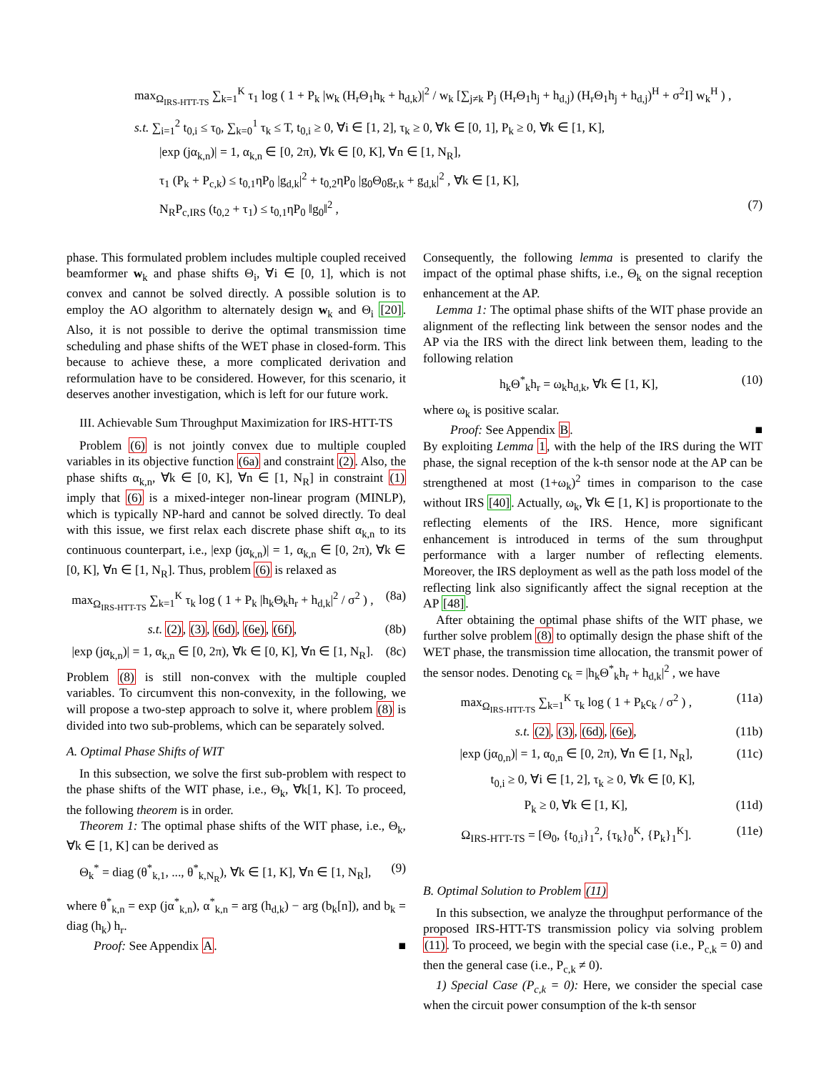max<sub>Ω<sub>IRS-HTT-TS</sub></sub> ∑<sub>k=1</sub><sup>K</sup> τ<sub>1</sub> log ( 1 + P<sub>k</sub> |w<sub>k</sub> (H<sub>r</sub>Θ<sub>1</sub>h<sub>k</sub> + h<sub>d,k</sub>)|<sup>2</sup> / w<sub>k</sub> [∑<sub>j≠k</sub> P<sub>j</sub> (H<sub>r</sub>Θ<sub>1</sub>h<sub>j</sub> + h<sub>d,j</sub>) (H<sub>r</sub>Θ<sub>1</sub>h<sub>j</sub> + h<sub>d,j</sub>)<sup>H</sup> + σ<sup>2</sup>I] w<sub>k</sub><sup>H</sup> ) ,
s.t. ∑<sub>i=1</sub><sup>2</sup> t<sub>0,i</sub> ≤ τ<sub>0</sub>, ∑<sub>k=0</sub><sup>1</sup> τ<sub>k</sub> ≤ T, t<sub>0,i</sub> ≥ 0, ∀i ∈ [1, 2], τ<sub>k</sub> ≥ 0, ∀k ∈ [0, 1], P<sub>k</sub> ≥ 0, ∀k ∈ [1, K],
|exp (jα<sub>k,n</sub>)| = 1, α<sub>k,n</sub> ∈ [0, 2π), ∀k ∈ [0, K], ∀n ∈ [1, N<sub>R</sub>],
τ<sub>1</sub> (P<sub>k</sub> + P<sub>c,k</sub>) ≤ t<sub>0,1</sub>ηP<sub>0</sub> |g<sub>d,k</sub>|<sup>2</sup> + t<sub>0,2</sub>ηP<sub>0</sub> |g<sub>0</sub>Θ<sub>0</sub>g<sub>r,k</sub> + g<sub>d,k</sub>|<sup>2</sup> , ∀k ∈ [1, K],
N<sub>R</sub>P<sub>c,IRS</sub> (t<sub>0,2</sub> + τ<sub>1</sub>) ≤ t<sub>0,1</sub>ηP<sub>0</sub> ‖g<sub>0</sub>‖<sup>2</sup> , (7)
phase. This formulated problem includes multiple coupled received beamformer w<sub>k</sub> and phase shifts Θ<sub>i</sub>, ∀i ∈ [0, 1], which is not convex and cannot be solved directly. A possible solution is to employ the AO algorithm to alternately design w<sub>k</sub> and Θ<sub>i</sub> [20]. Also, it is not possible to derive the optimal transmission time scheduling and phase shifts of the WET phase in closed-form. This because to achieve these, a more complicated derivation and reformulation have to be considered. However, for this scenario, it deserves another investigation, which is left for our future work.
III. Achievable Sum Throughput Maximization for IRS-HTT-TS
Problem (6) is not jointly convex due to multiple coupled variables in its objective function (6a) and constraint (2). Also, the phase shifts α<sub>k,n</sub>, ∀k ∈ [0, K], ∀n ∈ [1, N<sub>R</sub>] in constraint (1) imply that (6) is a mixed-integer non-linear program (MINLP), which is typically NP-hard and cannot be solved directly. To deal with this issue, we first relax each discrete phase shift α<sub>k,n</sub> to its continuous counterpart, i.e., |exp (jα<sub>k,n</sub>)| = 1, α<sub>k,n</sub> ∈ [0, 2π), ∀k ∈ [0, K], ∀n ∈ [1, N<sub>R</sub>]. Thus, problem (6) is relaxed as
max<sub>Ω<sub>IRS-HTT-TS</sub></sub> ∑<sub>k=1</sub><sup>K</sup> τ<sub>k</sub> log ( 1 + P<sub>k</sub> |h<sub>k</sub>Θ<sub>k</sub>h<sub>r</sub> + h<sub>d,k</sub>|<sup>2</sup> / σ<sup>2</sup> ) , (8a)
s.t. (2), (3), (6d), (6e), (6f), (8b)
|exp (jα<sub>k,n</sub>)| = 1, α<sub>k,n</sub> ∈ [0, 2π), ∀k ∈ [0, K], ∀n ∈ [1, N<sub>R</sub>]. (8c)
Problem (8) is still non-convex with the multiple coupled variables. To circumvent this non-convexity, in the following, we will propose a two-step approach to solve it, where problem (8) is divided into two sub-problems, which can be separately solved.
A. Optimal Phase Shifts of WIT
In this subsection, we solve the first sub-problem with respect to the phase shifts of the WIT phase, i.e., Θ<sub>k</sub>, ∀k[1, K]. To proceed, the following theorem is in order.
Theorem 1: The optimal phase shifts of the WIT phase, i.e., Θ<sub>k</sub>, ∀k ∈ [1, K] can be derived as
Θ<sub>k</sub><sup>*</sup> = diag (θ<sup>*</sup><sub>k,1</sub>, ..., θ<sup>*</sup><sub>k,N<sub>R</sub></sub>), ∀k ∈ [1, K], ∀n ∈ [1, N<sub>R</sub>], (9)
where θ<sup>*</sup><sub>k,n</sub> = exp (jα<sup>*</sup><sub>k,n</sub>), α<sup>*</sup><sub>k,n</sub> = arg (h<sub>d,k</sub>) − arg (b<sub>k</sub>[n]), and b<sub>k</sub> = diag (h<sub>k</sub>) h<sub>r</sub>.
Proof: See Appendix A. ■
Consequently, the following lemma is presented to clarify the impact of the optimal phase shifts, i.e., Θ<sub>k</sub> on the signal reception enhancement at the AP.
Lemma 1: The optimal phase shifts of the WIT phase provide an alignment of the reflecting link between the sensor nodes and the AP via the IRS with the direct link between them, leading to the following relation
h<sub>k</sub>Θ<sup>*</sup><sub>k</sub>h<sub>r</sub> = ω<sub>k</sub>h<sub>d,k</sub>, ∀k ∈ [1, K], (10)
where ω<sub>k</sub> is positive scalar.
Proof: See Appendix B. ■
By exploiting Lemma 1, with the help of the IRS during the WIT phase, the signal reception of the k-th sensor node at the AP can be strengthened at most (1+ω<sub>k</sub>)<sup>2</sup> times in comparison to the case without IRS [40]. Actually, ω<sub>k</sub>, ∀k ∈ [1, K] is proportionate to the reflecting elements of the IRS. Hence, more significant enhancement is introduced in terms of the sum throughput performance with a larger number of reflecting elements. Moreover, the IRS deployment as well as the path loss model of the reflecting link also significantly affect the signal reception at the AP [48].
After obtaining the optimal phase shifts of the WIT phase, we further solve problem (8) to optimally design the phase shift of the WET phase, the transmission time allocation, the transmit power of the sensor nodes. Denoting c<sub>k</sub> = |h<sub>k</sub>Θ<sup>*</sup><sub>k</sub>h<sub>r</sub> + h<sub>d,k</sub>|<sup>2</sup> , we have
max<sub>Ω<sub>IRS-HTT-TS</sub></sub> ∑<sub>k=1</sub><sup>K</sup> τ<sub>k</sub> log ( 1 + P<sub>k</sub>c<sub>k</sub> / σ<sup>2</sup> ) , (11a)
s.t. (2), (3), (6d), (6e), (11b)
|exp (jα<sub>0,n</sub>)| = 1, α<sub>0,n</sub> ∈ [0, 2π), ∀n ∈ [1, N<sub>R</sub>], (11c)
t<sub>0,i</sub> ≥ 0, ∀i ∈ [1, 2], τ<sub>k</sub> ≥ 0, ∀k ∈ [0, K],
P<sub>k</sub> ≥ 0, ∀k ∈ [1, K], (11d)
Ω<sub>IRS-HTT-TS</sub> = [Θ<sub>0</sub>, {t<sub>0,i</sub>}<sub>1</sub><sup>2</sup>, {τ<sub>k</sub>}<sub>0</sub><sup>K</sup>, {P<sub>k</sub>}<sub>1</sub><sup>K</sup>]. (11e)
B. Optimal Solution to Problem (11)
In this subsection, we analyze the throughput performance of the proposed IRS-HTT-TS transmission policy via solving problem (11). To proceed, we begin with the special case (i.e., P<sub>c,k</sub> = 0) and then the general case (i.e., P<sub>c,k</sub> ≠ 0).
1) Special Case (P<sub>c,k</sub> = 0): Here, we consider the special case when the circuit power consumption of the k-th sensor